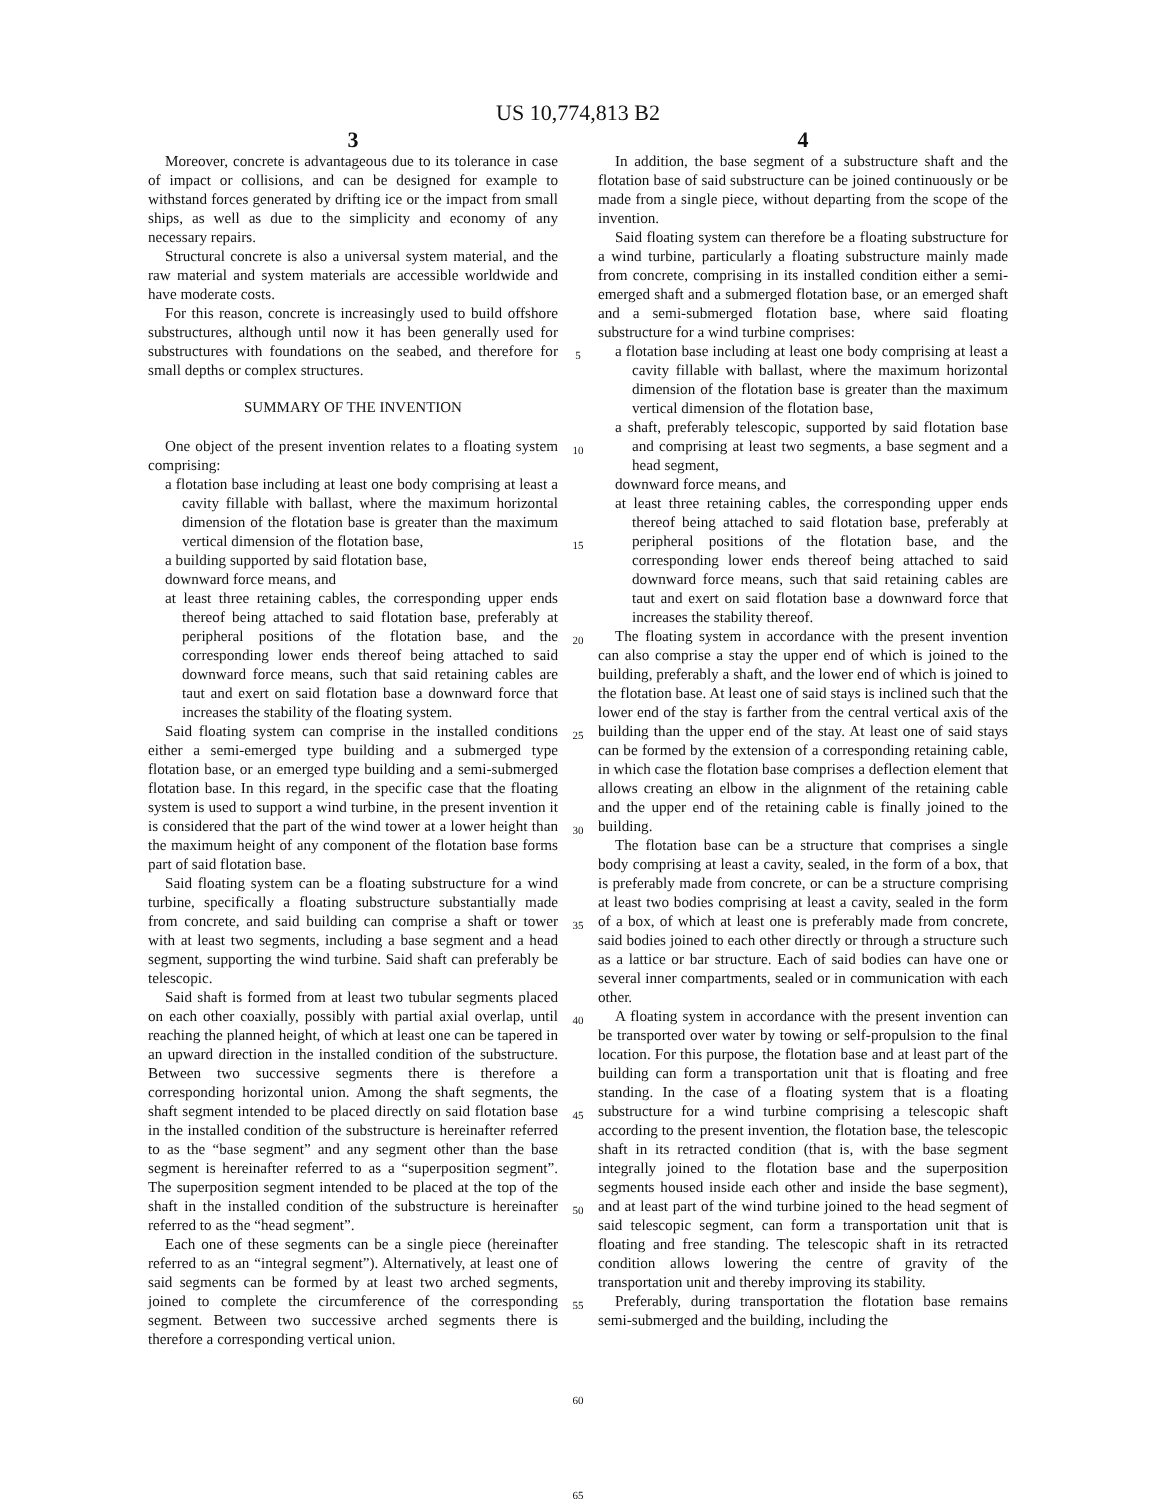US 10,774,813 B2
3
Moreover, concrete is advantageous due to its tolerance in case of impact or collisions, and can be designed for example to withstand forces generated by drifting ice or the impact from small ships, as well as due to the simplicity and economy of any necessary repairs.
Structural concrete is also a universal system material, and the raw material and system materials are accessible worldwide and have moderate costs.
For this reason, concrete is increasingly used to build offshore substructures, although until now it has been generally used for substructures with foundations on the seabed, and therefore for small depths or complex structures.
SUMMARY OF THE INVENTION
One object of the present invention relates to a floating system comprising:
a flotation base including at least one body comprising at least a cavity fillable with ballast, where the maximum horizontal dimension of the flotation base is greater than the maximum vertical dimension of the flotation base,
a building supported by said flotation base,
downward force means, and
at least three retaining cables, the corresponding upper ends thereof being attached to said flotation base, preferably at peripheral positions of the flotation base, and the corresponding lower ends thereof being attached to said downward force means, such that said retaining cables are taut and exert on said flotation base a downward force that increases the stability of the floating system.
Said floating system can comprise in the installed conditions either a semi-emerged type building and a submerged type flotation base, or an emerged type building and a semi-submerged flotation base. In this regard, in the specific case that the floating system is used to support a wind turbine, in the present invention it is considered that the part of the wind tower at a lower height than the maximum height of any component of the flotation base forms part of said flotation base.
Said floating system can be a floating substructure for a wind turbine, specifically a floating substructure substantially made from concrete, and said building can comprise a shaft or tower with at least two segments, including a base segment and a head segment, supporting the wind turbine. Said shaft can preferably be telescopic.
Said shaft is formed from at least two tubular segments placed on each other coaxially, possibly with partial axial overlap, until reaching the planned height, of which at least one can be tapered in an upward direction in the installed condition of the substructure. Between two successive segments there is therefore a corresponding horizontal union. Among the shaft segments, the shaft segment intended to be placed directly on said flotation base in the installed condition of the substructure is hereinafter referred to as the “base segment” and any segment other than the base segment is hereinafter referred to as a “superposition segment”. The superposition segment intended to be placed at the top of the shaft in the installed condition of the substructure is hereinafter referred to as the “head segment”.
Each one of these segments can be a single piece (hereinafter referred to as an “integral segment”). Alternatively, at least one of said segments can be formed by at least two arched segments, joined to complete the circumference of the corresponding segment. Between two successive arched segments there is therefore a corresponding vertical union.
5
10
15
20
25
30
35
40
45
50
55
60
65
4
In addition, the base segment of a substructure shaft and the flotation base of said substructure can be joined continuously or be made from a single piece, without departing from the scope of the invention.
Said floating system can therefore be a floating substructure for a wind turbine, particularly a floating substructure mainly made from concrete, comprising in its installed condition either a semi-emerged shaft and a submerged flotation base, or an emerged shaft and a semi-submerged flotation base, where said floating substructure for a wind turbine comprises:
a flotation base including at least one body comprising at least a cavity fillable with ballast, where the maximum horizontal dimension of the flotation base is greater than the maximum vertical dimension of the flotation base,
a shaft, preferably telescopic, supported by said flotation base and comprising at least two segments, a base segment and a head segment,
downward force means, and
at least three retaining cables, the corresponding upper ends thereof being attached to said flotation base, preferably at peripheral positions of the flotation base, and the corresponding lower ends thereof being attached to said downward force means, such that said retaining cables are taut and exert on said flotation base a downward force that increases the stability thereof.
The floating system in accordance with the present invention can also comprise a stay the upper end of which is joined to the building, preferably a shaft, and the lower end of which is joined to the flotation base. At least one of said stays is inclined such that the lower end of the stay is farther from the central vertical axis of the building than the upper end of the stay. At least one of said stays can be formed by the extension of a corresponding retaining cable, in which case the flotation base comprises a deflection element that allows creating an elbow in the alignment of the retaining cable and the upper end of the retaining cable is finally joined to the building.
The flotation base can be a structure that comprises a single body comprising at least a cavity, sealed, in the form of a box, that is preferably made from concrete, or can be a structure comprising at least two bodies comprising at least a cavity, sealed in the form of a box, of which at least one is preferably made from concrete, said bodies joined to each other directly or through a structure such as a lattice or bar structure. Each of said bodies can have one or several inner compartments, sealed or in communication with each other.
A floating system in accordance with the present invention can be transported over water by towing or self-propulsion to the final location. For this purpose, the flotation base and at least part of the building can form a transportation unit that is floating and free standing. In the case of a floating system that is a floating substructure for a wind turbine comprising a telescopic shaft according to the present invention, the flotation base, the telescopic shaft in its retracted condition (that is, with the base segment integrally joined to the flotation base and the superposition segments housed inside each other and inside the base segment), and at least part of the wind turbine joined to the head segment of said telescopic segment, can form a transportation unit that is floating and free standing. The telescopic shaft in its retracted condition allows lowering the centre of gravity of the transportation unit and thereby improving its stability.
Preferably, during transportation the flotation base remains semi-submerged and the building, including the